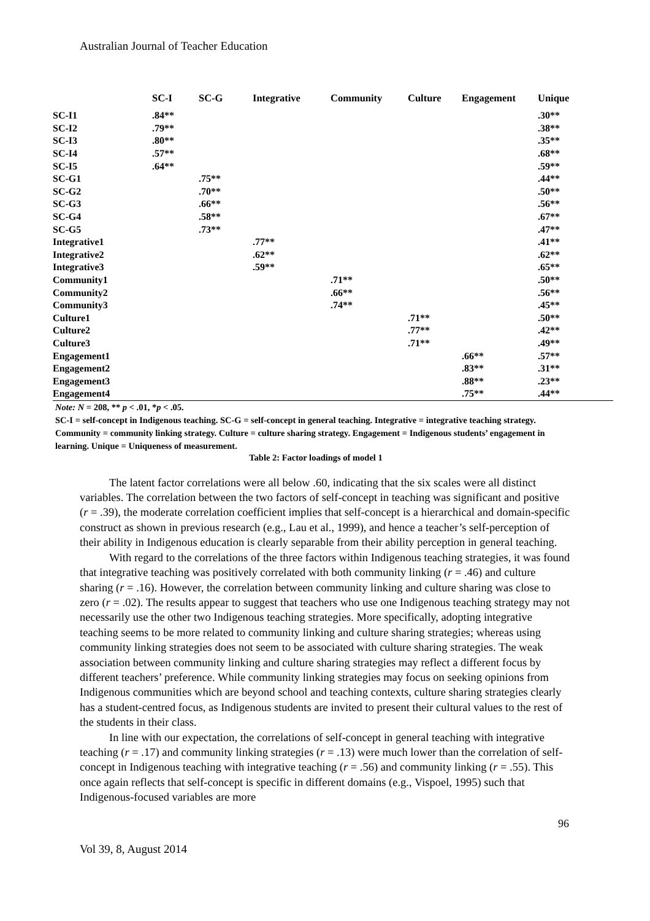Australian Journal of Teacher Education
| | SC-I | SC-G | Integrative | Community | Culture | Engagement | Unique |
| --- | --- | --- | --- | --- | --- | --- | --- |
| SC-I1 | .84** | | | | | | .30** |
| SC-I2 | .79** | | | | | | .38** |
| SC-I3 | .80** | | | | | | .35** |
| SC-I4 | .57** | | | | | | .68** |
| SC-I5 | .64** | | | | | | .59** |
| SC-G1 | | .75** | | | | | .44** |
| SC-G2 | | .70** | | | | | .50** |
| SC-G3 | | .66** | | | | | .56** |
| SC-G4 | | .58** | | | | | .67** |
| SC-G5 | | .73** | | | | | .47** |
| Integrative1 | | | .77** | | | | .41** |
| Integrative2 | | | .62** | | | | .62** |
| Integrative3 | | | .59** | | | | .65** |
| Community1 | | | | .71** | | | .50** |
| Community2 | | | | .66** | | | .56** |
| Community3 | | | | .74** | | | .45** |
| Culture1 | | | | | .71** | | .50** |
| Culture2 | | | | | .77** | | .42** |
| Culture3 | | | | | .71** | | .49** |
| Engagement1 | | | | | | .66** | .57** |
| Engagement2 | | | | | | .83** | .31** |
| Engagement3 | | | | | | .88** | .23** |
| Engagement4 | | | | | | .75** | .44** |
Note: N = 208, ** p < .01, *p < .05.
SC-I = self-concept in Indigenous teaching. SC-G = self-concept in general teaching. Integrative = integrative teaching strategy. Community = community linking strategy. Culture = culture sharing strategy. Engagement = Indigenous students’ engagement in learning. Unique = Uniqueness of measurement.
Table 2: Factor loadings of model 1
The latent factor correlations were all below .60, indicating that the six scales were all distinct variables. The correlation between the two factors of self-concept in teaching was significant and positive (r = .39), the moderate correlation coefficient implies that self-concept is a hierarchical and domain-specific construct as shown in previous research (e.g., Lau et al., 1999), and hence a teacher’s self-perception of their ability in Indigenous education is clearly separable from their ability perception in general teaching.
With regard to the correlations of the three factors within Indigenous teaching strategies, it was found that integrative teaching was positively correlated with both community linking (r = .46) and culture sharing (r = .16). However, the correlation between community linking and culture sharing was close to zero (r = .02). The results appear to suggest that teachers who use one Indigenous teaching strategy may not necessarily use the other two Indigenous teaching strategies. More specifically, adopting integrative teaching seems to be more related to community linking and culture sharing strategies; whereas using community linking strategies does not seem to be associated with culture sharing strategies. The weak association between community linking and culture sharing strategies may reflect a different focus by different teachers’ preference. While community linking strategies may focus on seeking opinions from Indigenous communities which are beyond school and teaching contexts, culture sharing strategies clearly has a student-centred focus, as Indigenous students are invited to present their cultural values to the rest of the students in their class.
In line with our expectation, the correlations of self-concept in general teaching with integrative teaching (r = .17) and community linking strategies (r = .13) were much lower than the correlation of self-concept in Indigenous teaching with integrative teaching (r = .56) and community linking (r = .55). This once again reflects that self-concept is specific in different domains (e.g., Vispoel, 1995) such that Indigenous-focused variables are more
96
Vol 39, 8, August 2014